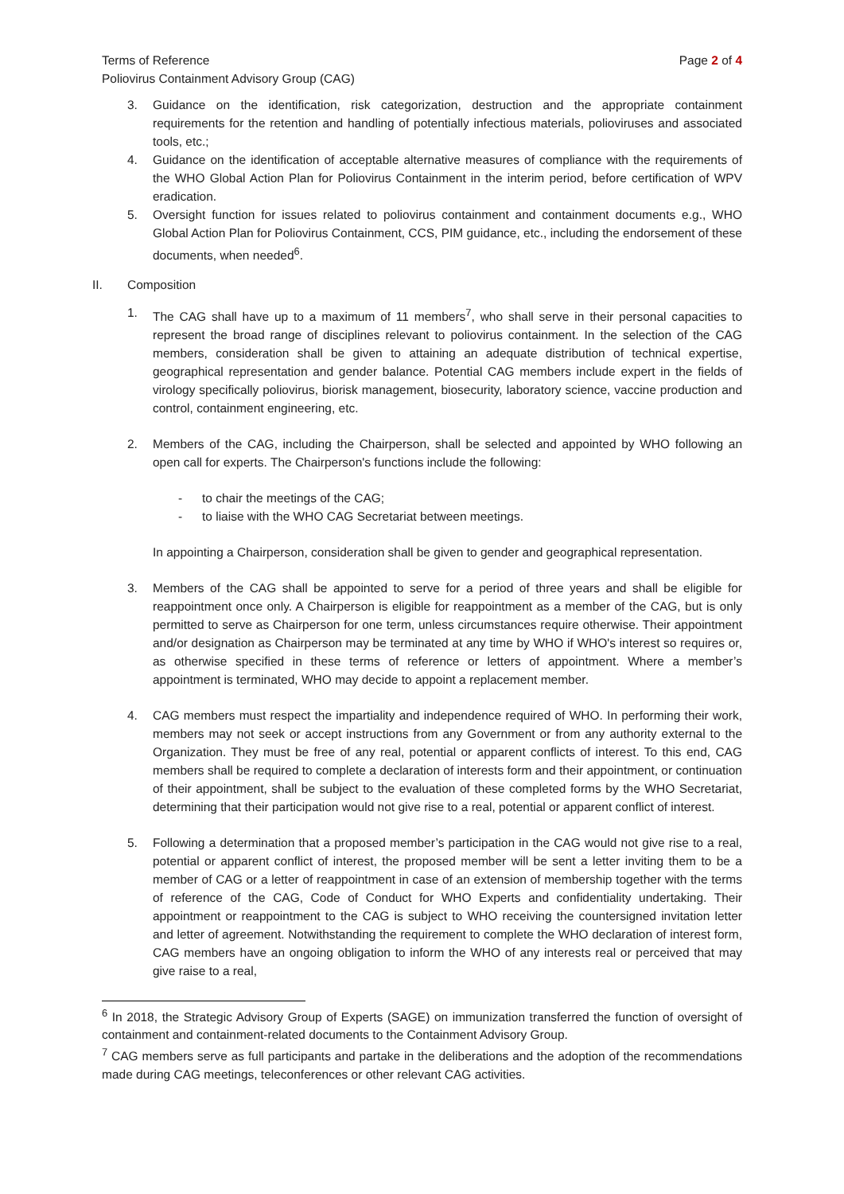Terms of Reference Page 2 of 4
Poliovirus Containment Advisory Group (CAG)
3. Guidance on the identification, risk categorization, destruction and the appropriate containment requirements for the retention and handling of potentially infectious materials, polioviruses and associated tools, etc.;
4. Guidance on the identification of acceptable alternative measures of compliance with the requirements of the WHO Global Action Plan for Poliovirus Containment in the interim period, before certification of WPV eradication.
5. Oversight function for issues related to poliovirus containment and containment documents e.g., WHO Global Action Plan for Poliovirus Containment, CCS, PIM guidance, etc., including the endorsement of these documents, when needed<sup>6</sup>.
II. Composition
1. The CAG shall have up to a maximum of 11 members<sup>7</sup>, who shall serve in their personal capacities to represent the broad range of disciplines relevant to poliovirus containment. In the selection of the CAG members, consideration shall be given to attaining an adequate distribution of technical expertise, geographical representation and gender balance. Potential CAG members include expert in the fields of virology specifically poliovirus, biorisk management, biosecurity, laboratory science, vaccine production and control, containment engineering, etc.
2. Members of the CAG, including the Chairperson, shall be selected and appointed by WHO following an open call for experts. The Chairperson's functions include the following:
- to chair the meetings of the CAG;
- to liaise with the WHO CAG Secretariat between meetings.
In appointing a Chairperson, consideration shall be given to gender and geographical representation.
3. Members of the CAG shall be appointed to serve for a period of three years and shall be eligible for reappointment once only. A Chairperson is eligible for reappointment as a member of the CAG, but is only permitted to serve as Chairperson for one term, unless circumstances require otherwise. Their appointment and/or designation as Chairperson may be terminated at any time by WHO if WHO's interest so requires or, as otherwise specified in these terms of reference or letters of appointment. Where a member’s appointment is terminated, WHO may decide to appoint a replacement member.
4. CAG members must respect the impartiality and independence required of WHO. In performing their work, members may not seek or accept instructions from any Government or from any authority external to the Organization. They must be free of any real, potential or apparent conflicts of interest. To this end, CAG members shall be required to complete a declaration of interests form and their appointment, or continuation of their appointment, shall be subject to the evaluation of these completed forms by the WHO Secretariat, determining that their participation would not give rise to a real, potential or apparent conflict of interest.
5. Following a determination that a proposed member’s participation in the CAG would not give rise to a real, potential or apparent conflict of interest, the proposed member will be sent a letter inviting them to be a member of CAG or a letter of reappointment in case of an extension of membership together with the terms of reference of the CAG, Code of Conduct for WHO Experts and confidentiality undertaking. Their appointment or reappointment to the CAG is subject to WHO receiving the countersigned invitation letter and letter of agreement. Notwithstanding the requirement to complete the WHO declaration of interest form, CAG members have an ongoing obligation to inform the WHO of any interests real or perceived that may give raise to a real,
<sup>6</sup> In 2018, the Strategic Advisory Group of Experts (SAGE) on immunization transferred the function of oversight of containment and containment-related documents to the Containment Advisory Group.
<sup>7</sup> CAG members serve as full participants and partake in the deliberations and the adoption of the recommendations made during CAG meetings, teleconferences or other relevant CAG activities.